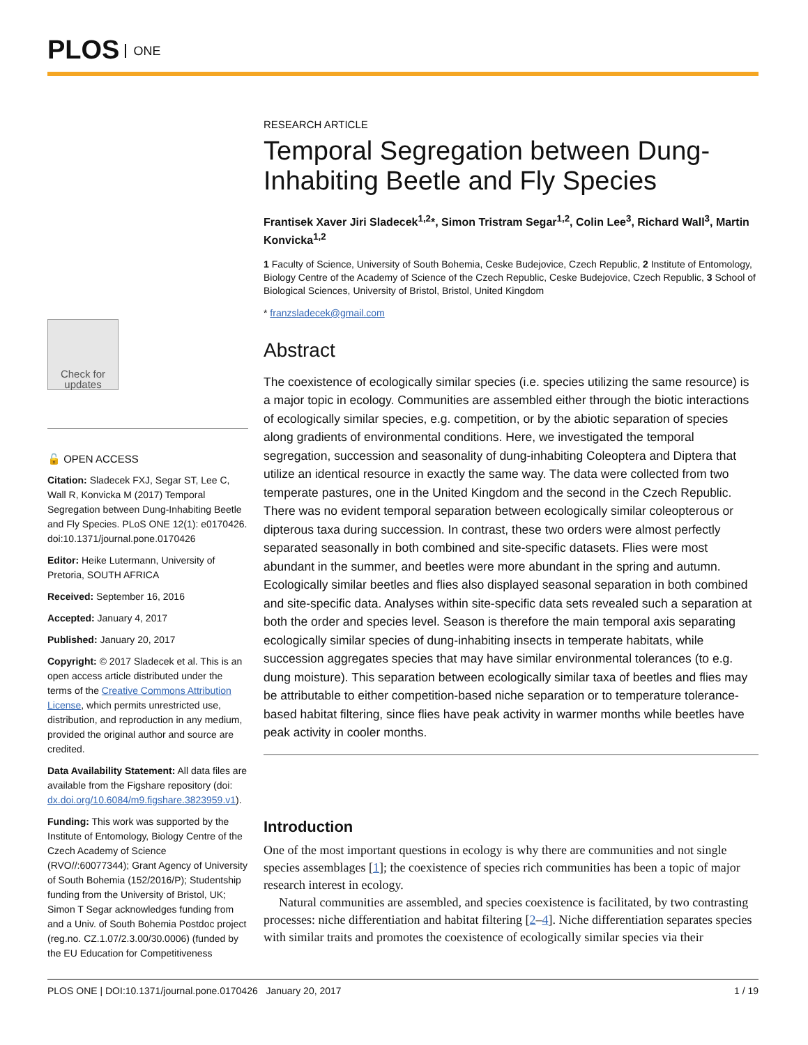PLOS ONE
Check for updates
🔓 OPEN ACCESS
Citation: Sladecek FXJ, Segar ST, Lee C, Wall R, Konvicka M (2017) Temporal Segregation between Dung-Inhabiting Beetle and Fly Species. PLoS ONE 12(1): e0170426. doi:10.1371/journal.pone.0170426
Editor: Heike Lutermann, University of Pretoria, SOUTH AFRICA
Received: September 16, 2016
Accepted: January 4, 2017
Published: January 20, 2017
Copyright: © 2017 Sladecek et al. This is an open access article distributed under the terms of the Creative Commons Attribution License, which permits unrestricted use, distribution, and reproduction in any medium, provided the original author and source are credited.
Data Availability Statement: All data files are available from the Figshare repository (doi: dx.doi.org/10.6084/m9.figshare.3823959.v1).
Funding: This work was supported by the Institute of Entomology, Biology Centre of the Czech Academy of Science (RVO//:60077344); Grant Agency of University of South Bohemia (152/2016/P); Studentship funding from the University of Bristol, UK; Simon T Segar acknowledges funding from and a Univ. of South Bohemia Postdoc project (reg.no. CZ.1.07/2.3.00/30.0006) (funded by the EU Education for Competitiveness
RESEARCH ARTICLE
Temporal Segregation between Dung-Inhabiting Beetle and Fly Species
Frantisek Xaver Jiri Sladecek<sup>1,2</sup>*, Simon Tristram Segar<sup>1,2</sup>, Colin Lee<sup>3</sup>, Richard Wall<sup>3</sup>, Martin Konvicka<sup>1,2</sup>
1 Faculty of Science, University of South Bohemia, Ceske Budejovice, Czech Republic, 2 Institute of Entomology, Biology Centre of the Academy of Science of the Czech Republic, Ceske Budejovice, Czech Republic, 3 School of Biological Sciences, University of Bristol, Bristol, United Kingdom
* franzsladecek@gmail.com
Abstract
The coexistence of ecologically similar species (i.e. species utilizing the same resource) is a major topic in ecology. Communities are assembled either through the biotic interactions of ecologically similar species, e.g. competition, or by the abiotic separation of species along gradients of environmental conditions. Here, we investigated the temporal segregation, succession and seasonality of dung-inhabiting Coleoptera and Diptera that utilize an identical resource in exactly the same way. The data were collected from two temperate pastures, one in the United Kingdom and the second in the Czech Republic. There was no evident temporal separation between ecologically similar coleopterous or dipterous taxa during succession. In contrast, these two orders were almost perfectly separated seasonally in both combined and site-specific datasets. Flies were most abundant in the summer, and beetles were more abundant in the spring and autumn. Ecologically similar beetles and flies also displayed seasonal separation in both combined and site-specific data. Analyses within site-specific data sets revealed such a separation at both the order and species level. Season is therefore the main temporal axis separating ecologically similar species of dung-inhabiting insects in temperate habitats, while succession aggregates species that may have similar environmental tolerances (to e.g. dung moisture). This separation between ecologically similar taxa of beetles and flies may be attributable to either competition-based niche separation or to temperature tolerance-based habitat filtering, since flies have peak activity in warmer months while beetles have peak activity in cooler months.
Introduction
One of the most important questions in ecology is why there are communities and not single species assemblages [1]; the coexistence of species rich communities has been a topic of major research interest in ecology.
Natural communities are assembled, and species coexistence is facilitated, by two contrasting processes: niche differentiation and habitat filtering [2–4]. Niche differentiation separates species with similar traits and promotes the coexistence of ecologically similar species via their
PLOS ONE | DOI:10.1371/journal.pone.0170426 January 20, 2017 1 / 19